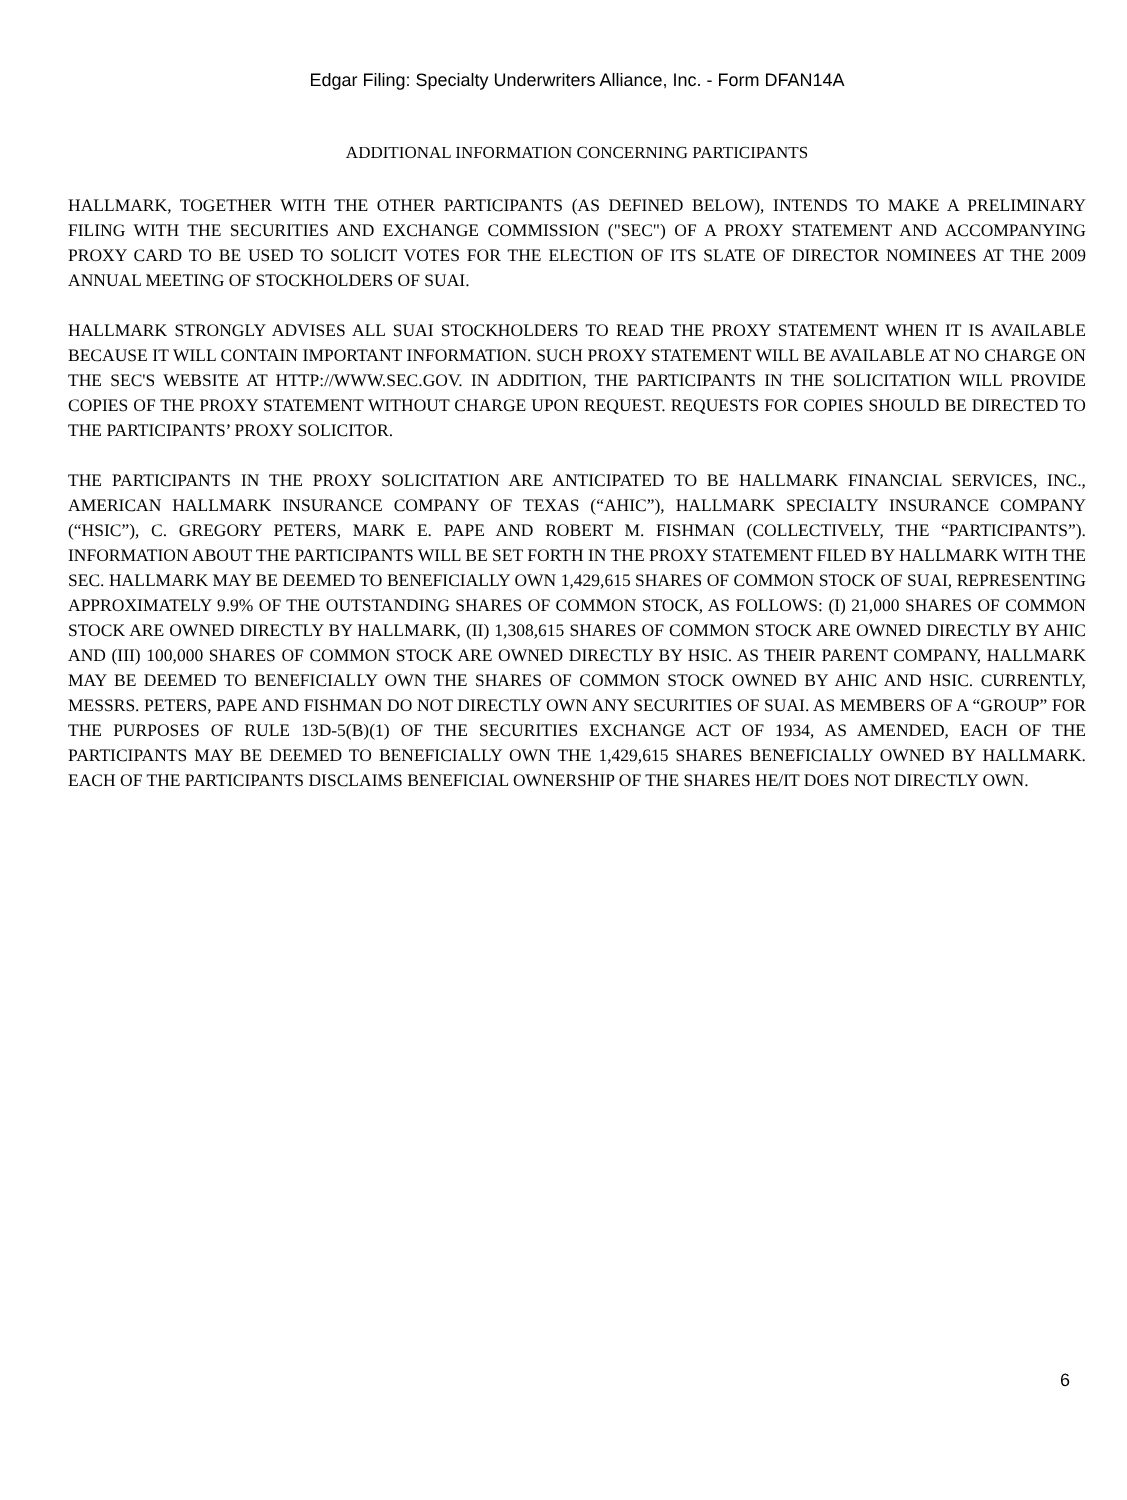Edgar Filing: Specialty Underwriters Alliance, Inc. - Form DFAN14A
ADDITIONAL INFORMATION CONCERNING PARTICIPANTS
HALLMARK, TOGETHER WITH THE OTHER PARTICIPANTS (AS DEFINED BELOW), INTENDS TO MAKE A PRELIMINARY FILING WITH THE SECURITIES AND EXCHANGE COMMISSION ("SEC") OF A PROXY STATEMENT AND ACCOMPANYING PROXY CARD TO BE USED TO SOLICIT VOTES FOR THE ELECTION OF ITS SLATE OF DIRECTOR NOMINEES AT THE 2009 ANNUAL MEETING OF STOCKHOLDERS OF SUAI.
HALLMARK STRONGLY ADVISES ALL SUAI STOCKHOLDERS TO READ THE PROXY STATEMENT WHEN IT IS AVAILABLE BECAUSE IT WILL CONTAIN IMPORTANT INFORMATION. SUCH PROXY STATEMENT WILL BE AVAILABLE AT NO CHARGE ON THE SEC'S WEBSITE AT HTTP://WWW.SEC.GOV. IN ADDITION, THE PARTICIPANTS IN THE SOLICITATION WILL PROVIDE COPIES OF THE PROXY STATEMENT WITHOUT CHARGE UPON REQUEST. REQUESTS FOR COPIES SHOULD BE DIRECTED TO THE PARTICIPANTS’ PROXY SOLICITOR.
THE PARTICIPANTS IN THE PROXY SOLICITATION ARE ANTICIPATED TO BE HALLMARK FINANCIAL SERVICES, INC., AMERICAN HALLMARK INSURANCE COMPANY OF TEXAS (“AHIC”), HALLMARK SPECIALTY INSURANCE COMPANY (“HSIC”), C. GREGORY PETERS, MARK E. PAPE AND ROBERT M. FISHMAN (COLLECTIVELY, THE “PARTICIPANTS”). INFORMATION ABOUT THE PARTICIPANTS WILL BE SET FORTH IN THE PROXY STATEMENT FILED BY HALLMARK WITH THE SEC. HALLMARK MAY BE DEEMED TO BENEFICIALLY OWN 1,429,615 SHARES OF COMMON STOCK OF SUAI, REPRESENTING APPROXIMATELY 9.9% OF THE OUTSTANDING SHARES OF COMMON STOCK, AS FOLLOWS: (I) 21,000 SHARES OF COMMON STOCK ARE OWNED DIRECTLY BY HALLMARK, (II) 1,308,615 SHARES OF COMMON STOCK ARE OWNED DIRECTLY BY AHIC AND (III) 100,000 SHARES OF COMMON STOCK ARE OWNED DIRECTLY BY HSIC. AS THEIR PARENT COMPANY, HALLMARK MAY BE DEEMED TO BENEFICIALLY OWN THE SHARES OF COMMON STOCK OWNED BY AHIC AND HSIC. CURRENTLY, MESSRS. PETERS, PAPE AND FISHMAN DO NOT DIRECTLY OWN ANY SECURITIES OF SUAI. AS MEMBERS OF A “GROUP” FOR THE PURPOSES OF RULE 13D-5(B)(1) OF THE SECURITIES EXCHANGE ACT OF 1934, AS AMENDED, EACH OF THE PARTICIPANTS MAY BE DEEMED TO BENEFICIALLY OWN THE 1,429,615 SHARES BENEFICIALLY OWNED BY HALLMARK. EACH OF THE PARTICIPANTS DISCLAIMS BENEFICIAL OWNERSHIP OF THE SHARES HE/IT DOES NOT DIRECTLY OWN.
6